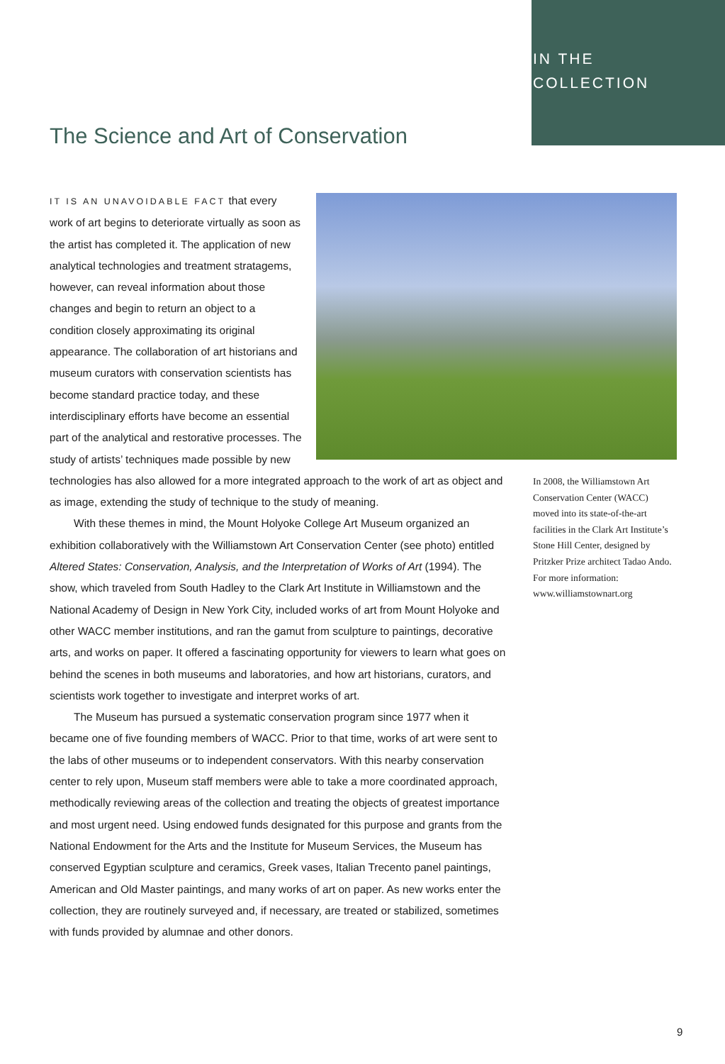IN THE
COLLECTION
The Science and Art of Conservation
IT IS AN UNAVOIDABLE FACT that every work of art begins to deteriorate virtually as soon as the artist has completed it. The application of new analytical technologies and treatment stratagems, however, can reveal information about those changes and begin to return an object to a condition closely approximating its original appearance. The collaboration of art historians and museum curators with conservation scientists has become standard practice today, and these interdisciplinary efforts have become an essential part of the analytical and restorative processes. The study of artists’ techniques made possible by new technologies has also allowed for a more integrated approach to the work of art as object and as image, extending the study of technique to the study of meaning.
With these themes in mind, the Mount Holyoke College Art Museum organized an exhibition collaboratively with the Williamstown Art Conservation Center (see photo) entitled Altered States: Conservation, Analysis, and the Interpretation of Works of Art (1994). The show, which traveled from South Hadley to the Clark Art Institute in Williamstown and the National Academy of Design in New York City, included works of art from Mount Holyoke and other WACC member institutions, and ran the gamut from sculpture to paintings, decorative arts, and works on paper. It offered a fascinating opportunity for viewers to learn what goes on behind the scenes in both museums and laboratories, and how art historians, curators, and scientists work together to investigate and interpret works of art.
The Museum has pursued a systematic conservation program since 1977 when it became one of five founding members of WACC. Prior to that time, works of art were sent to the labs of other museums or to independent conservators. With this nearby conservation center to rely upon, Museum staff members were able to take a more coordinated approach, methodically reviewing areas of the collection and treating the objects of greatest importance and most urgent need. Using endowed funds designated for this purpose and grants from the National Endowment for the Arts and the Institute for Museum Services, the Museum has conserved Egyptian sculpture and ceramics, Greek vases, Italian Trecento panel paintings, American and Old Master paintings, and many works of art on paper. As new works enter the collection, they are routinely surveyed and, if necessary, are treated or stabilized, sometimes with funds provided by alumnae and other donors.
In 2008, the Williamstown Art Conservation Center (WACC) moved into its state-of-the-art facilities in the Clark Art Institute’s Stone Hill Center, designed by Pritzker Prize architect Tadao Ando. For more information: www.williamstownart.org
9